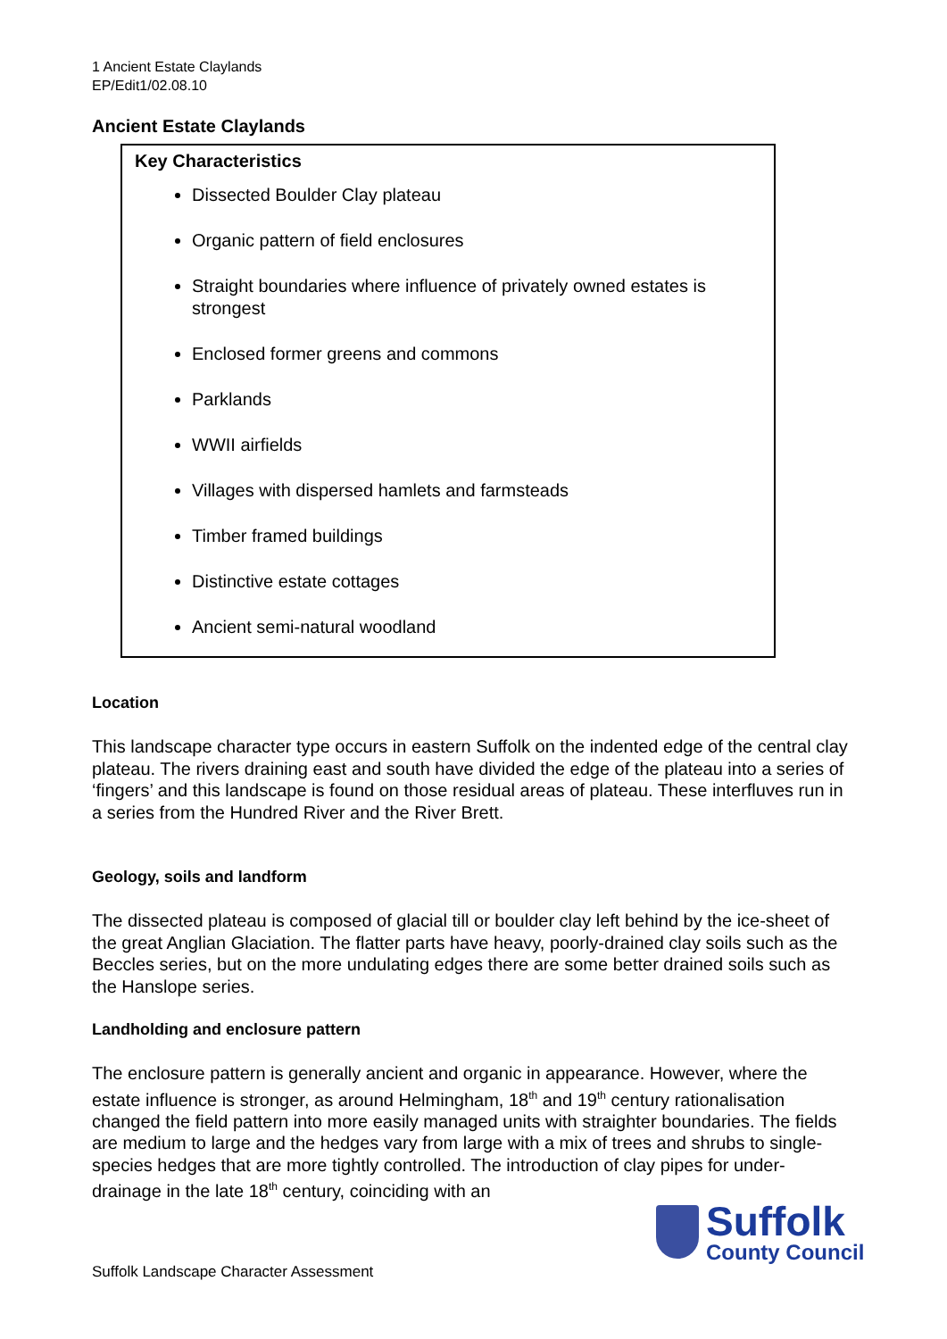1 Ancient Estate Claylands
EP/Edit1/02.08.10
Ancient Estate Claylands
Key Characteristics
Dissected Boulder Clay plateau
Organic pattern of field enclosures
Straight boundaries where influence of privately owned estates is strongest
Enclosed former greens and commons
Parklands
WWII airfields
Villages with dispersed hamlets and farmsteads
Timber framed buildings
Distinctive estate cottages
Ancient semi-natural woodland
Location
This landscape character type occurs in eastern Suffolk on the indented edge of the central clay plateau. The rivers draining east and south have divided the edge of the plateau into a series of ‘fingers’ and this landscape is found on those residual areas of plateau. These interfluves run in a series from the Hundred River and the River Brett.
Geology, soils and landform
The dissected plateau is composed of glacial till or boulder clay left behind by the ice-sheet of the great Anglian Glaciation. The flatter parts have heavy, poorly-drained clay soils such as the Beccles series, but on the more undulating edges there are some better drained soils such as the Hanslope series.
Landholding and enclosure pattern
The enclosure pattern is generally ancient and organic in appearance. However, where the estate influence is stronger, as around Helmingham, 18<sup>th</sup> and 19<sup>th</sup> century rationalisation changed the field pattern into more easily managed units with straighter boundaries. The fields are medium to large and the hedges vary from large with a mix of trees and shrubs to single-species hedges that are more tightly controlled. The introduction of clay pipes for under-drainage in the late 18<sup>th</sup> century, coinciding with an
Suffolk
County Council
Suffolk Landscape Character Assessment